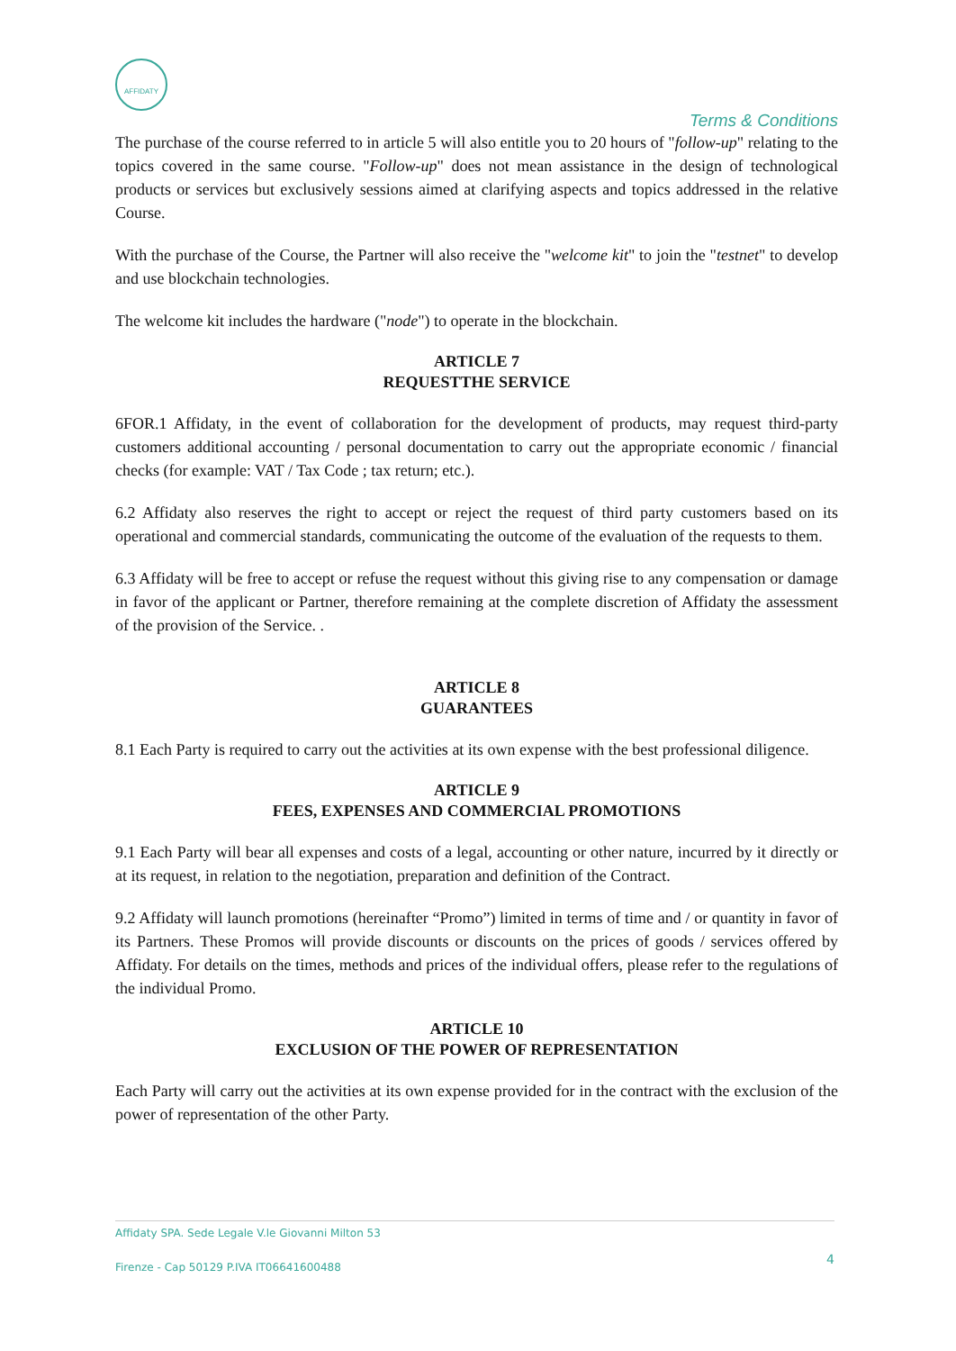AFFIDATY
Terms & Conditions
The purchase of the course referred to in article 5 will also entitle you to 20 hours of "follow-up" relating to the topics covered in the same course. "Follow-up" does not mean assistance in the design of technological products or services but exclusively sessions aimed at clarifying aspects and topics addressed in the relative Course.
With the purchase of the Course, the Partner will also receive the "welcome kit" to join the "testnet" to develop and use blockchain technologies.
The welcome kit includes the hardware ("node") to operate in the blockchain.
ARTICLE 7
REQUESTTHE SERVICE
6FOR.1 Affidaty, in the event of collaboration for the development of products, may request third-party customers additional accounting / personal documentation to carry out the appropriate economic / financial checks (for example: VAT / Tax Code ; tax return; etc.).
6.2 Affidaty also reserves the right to accept or reject the request of third party customers based on its operational and commercial standards, communicating the outcome of the evaluation of the requests to them.
6.3 Affidaty will be free to accept or refuse the request without this giving rise to any compensation or damage in favor of the applicant or Partner, therefore remaining at the complete discretion of Affidaty the assessment of the provision of the Service. .
ARTICLE 8
GUARANTEES
8.1 Each Party is required to carry out the activities at its own expense with the best professional diligence.
ARTICLE 9
FEES, EXPENSES AND COMMERCIAL PROMOTIONS
9.1 Each Party will bear all expenses and costs of a legal, accounting or other nature, incurred by it directly or at its request, in relation to the negotiation, preparation and definition of the Contract.
9.2 Affidaty will launch promotions (hereinafter “Promo”) limited in terms of time and / or quantity in favor of its Partners. These Promos will provide discounts or discounts on the prices of goods / services offered by Affidaty. For details on the times, methods and prices of the individual offers, please refer to the regulations of the individual Promo.
ARTICLE 10
EXCLUSION OF THE POWER OF REPRESENTATION
Each Party will carry out the activities at its own expense provided for in the contract with the exclusion of the power of representation of the other Party.
Affidaty SPA. Sede Legale V.le Giovanni Milton 53
Firenze - Cap 50129 P.IVA IT06641600488
4